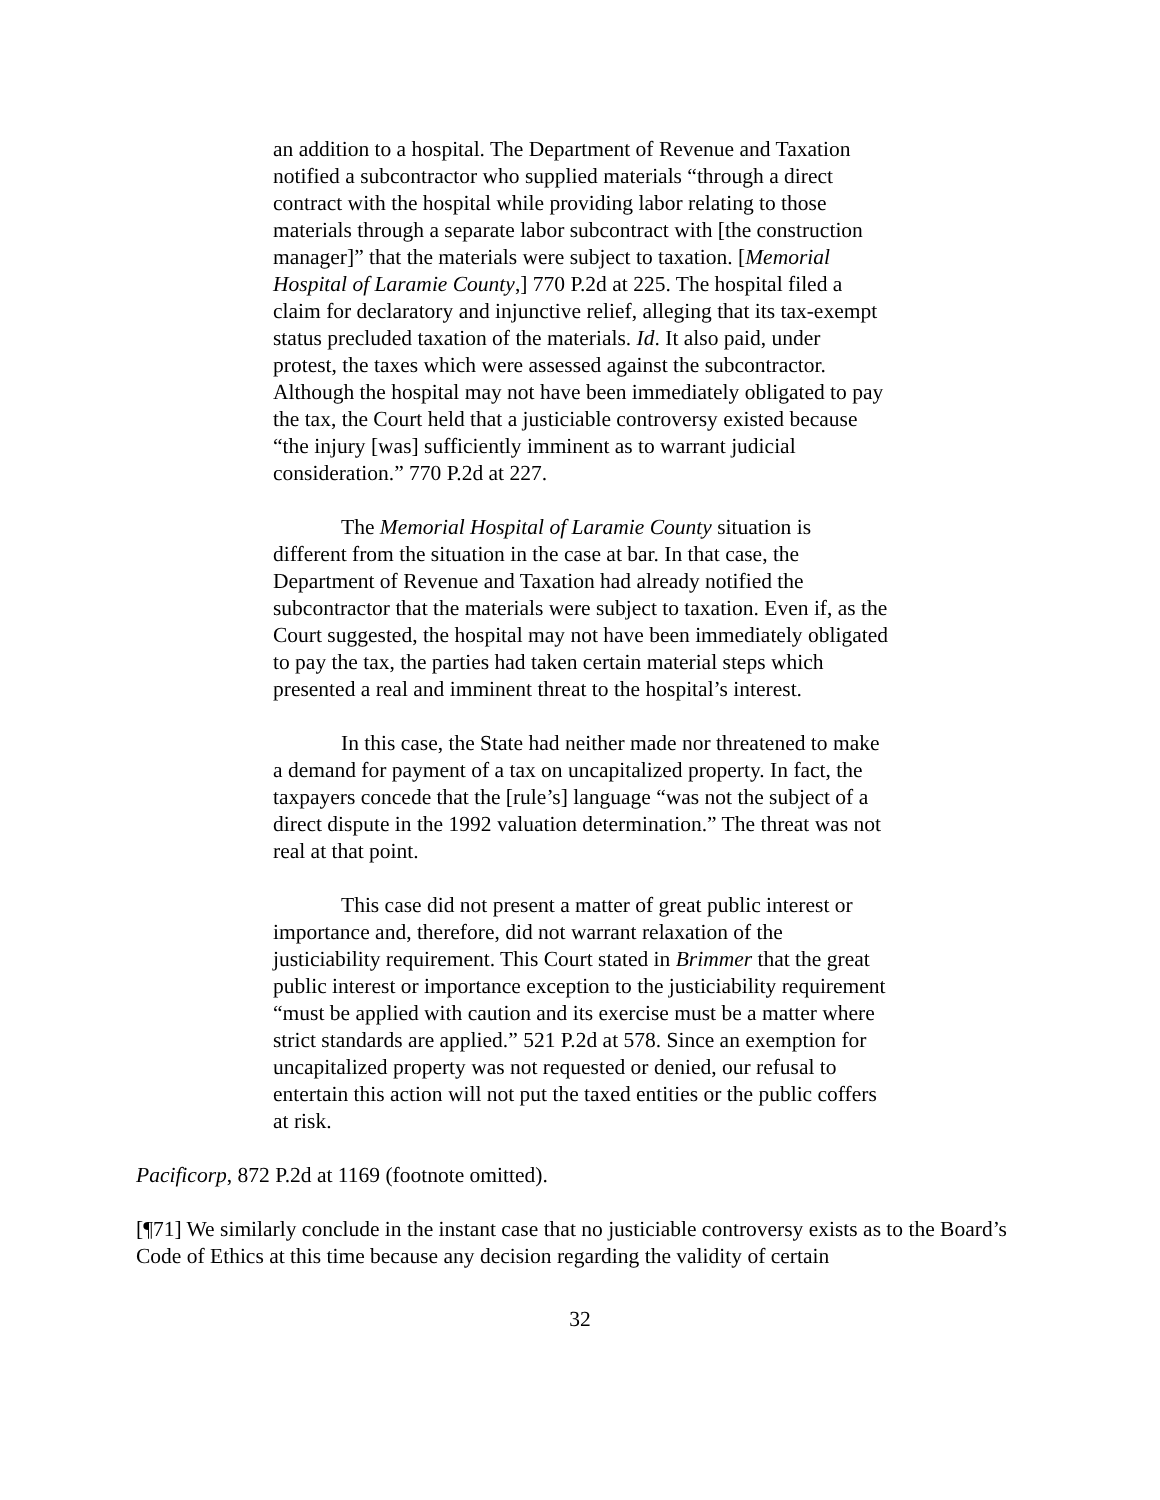an addition to a hospital. The Department of Revenue and Taxation notified a subcontractor who supplied materials “through a direct contract with the hospital while providing labor relating to those materials through a separate labor subcontract with [the construction manager]” that the materials were subject to taxation. [Memorial Hospital of Laramie County,] 770 P.2d at 225. The hospital filed a claim for declaratory and injunctive relief, alleging that its tax-exempt status precluded taxation of the materials. Id. It also paid, under protest, the taxes which were assessed against the subcontractor. Although the hospital may not have been immediately obligated to pay the tax, the Court held that a justiciable controversy existed because “the injury [was] sufficiently imminent as to warrant judicial consideration.” 770 P.2d at 227.
The Memorial Hospital of Laramie County situation is different from the situation in the case at bar. In that case, the Department of Revenue and Taxation had already notified the subcontractor that the materials were subject to taxation. Even if, as the Court suggested, the hospital may not have been immediately obligated to pay the tax, the parties had taken certain material steps which presented a real and imminent threat to the hospital’s interest.
In this case, the State had neither made nor threatened to make a demand for payment of a tax on uncapitalized property. In fact, the taxpayers concede that the [rule’s] language “was not the subject of a direct dispute in the 1992 valuation determination.” The threat was not real at that point.
This case did not present a matter of great public interest or importance and, therefore, did not warrant relaxation of the justiciability requirement. This Court stated in Brimmer that the great public interest or importance exception to the justiciability requirement “must be applied with caution and its exercise must be a matter where strict standards are applied.” 521 P.2d at 578. Since an exemption for uncapitalized property was not requested or denied, our refusal to entertain this action will not put the taxed entities or the public coffers at risk.
Pacificorp, 872 P.2d at 1169 (footnote omitted).
[¶71] We similarly conclude in the instant case that no justiciable controversy exists as to the Board’s Code of Ethics at this time because any decision regarding the validity of certain
32